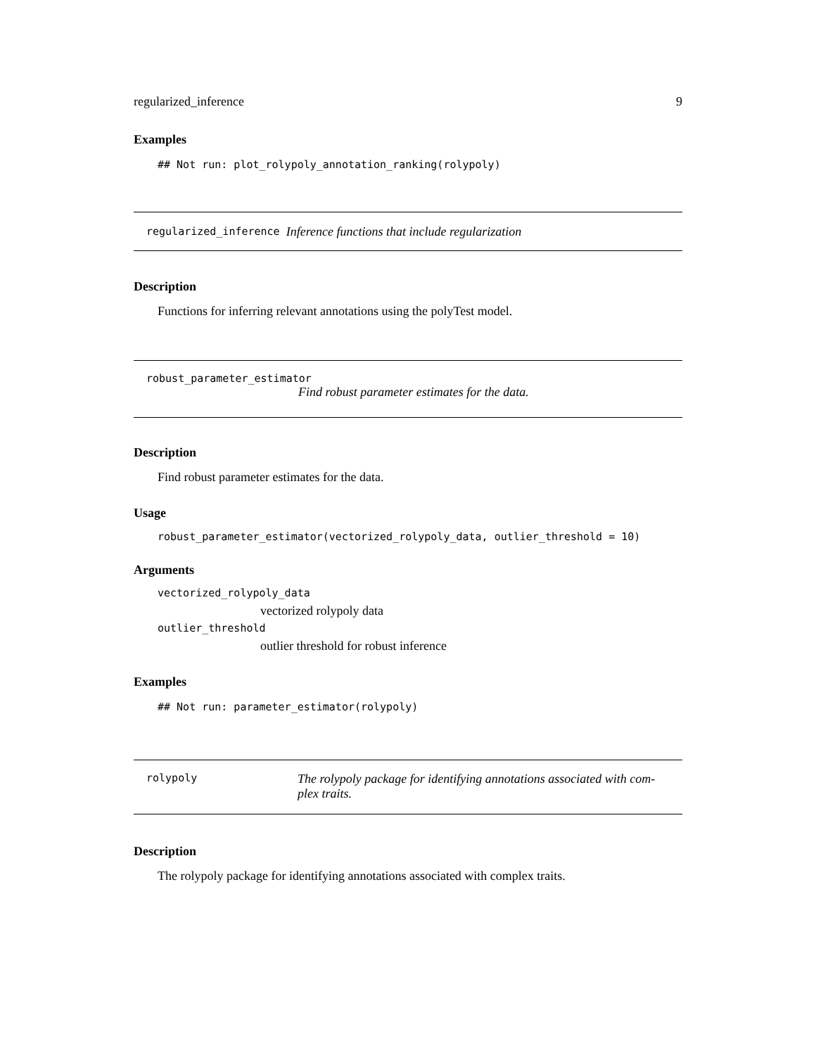regularized_inference 9
Examples
## Not run: plot_rolypoly_annotation_ranking(rolypoly)
regularized_inference Inference functions that include regularization
Description
Functions for inferring relevant annotations using the polyTest model.
robust_parameter_estimator
Find robust parameter estimates for the data.
Description
Find robust parameter estimates for the data.
Usage
robust_parameter_estimator(vectorized_rolypoly_data, outlier_threshold = 10)
Arguments
vectorized_rolypoly_data
vectorized rolypoly data
outlier_threshold
outlier threshold for robust inference
Examples
## Not run: parameter_estimator(rolypoly)
rolypoly The rolypoly package for identifying annotations associated with com-
plex traits.
Description
The rolypoly package for identifying annotations associated with complex traits.